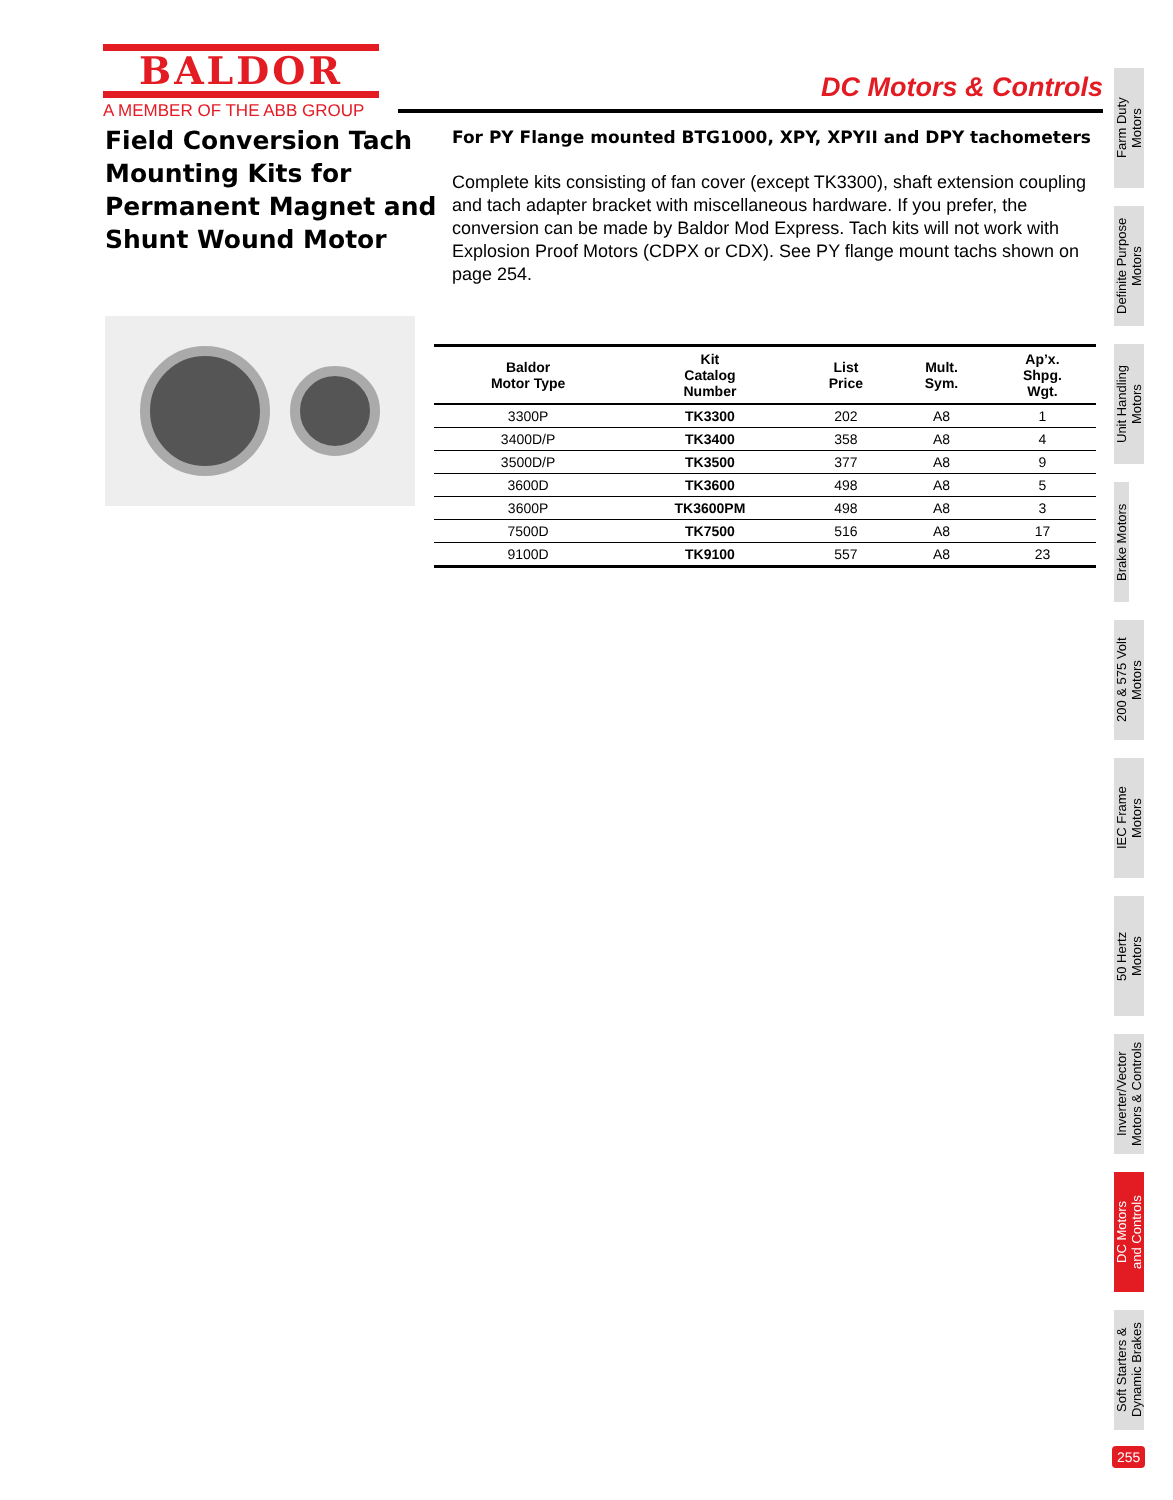BALDOR
A MEMBER OF THE ABB GROUP
DC Motors & Controls
Field Conversion Tach Mounting Kits for Permanent Magnet and Shunt Wound Motor
For PY Flange mounted BTG1000, XPY, XPYII and DPY tachometers
Complete kits consisting of fan cover (except TK3300), shaft extension coupling and tach adapter bracket with miscellaneous hardware. If you prefer, the conversion can be made by Baldor Mod Express. Tach kits will not work with Explosion Proof Motors (CDPX or CDX). See PY flange mount tachs shown on page 254.
| Baldor Motor Type | Kit Catalog Number | List Price | Mult. Sym. | Ap’x. Shpg. Wgt. |
| --- | --- | --- | --- | --- |
| 3300P | TK3300 | 202 | A8 | 1 |
| 3400D/P | TK3400 | 358 | A8 | 4 |
| 3500D/P | TK3500 | 377 | A8 | 9 |
| 3600D | TK3600 | 498 | A8 | 5 |
| 3600P | TK3600PM | 498 | A8 | 3 |
| 7500D | TK7500 | 516 | A8 | 17 |
| 9100D | TK9100 | 557 | A8 | 23 |
Farm Duty
Motors
Definite Purpose
Motors
Unit Handling
Motors
Brake Motors
200 & 575 Volt
Motors
IEC Frame
Motors
50 Hertz
Motors
Inverter/Vector
Motors & Controls
DC Motors
and Controls
Soft Starters &
Dynamic Brakes
255